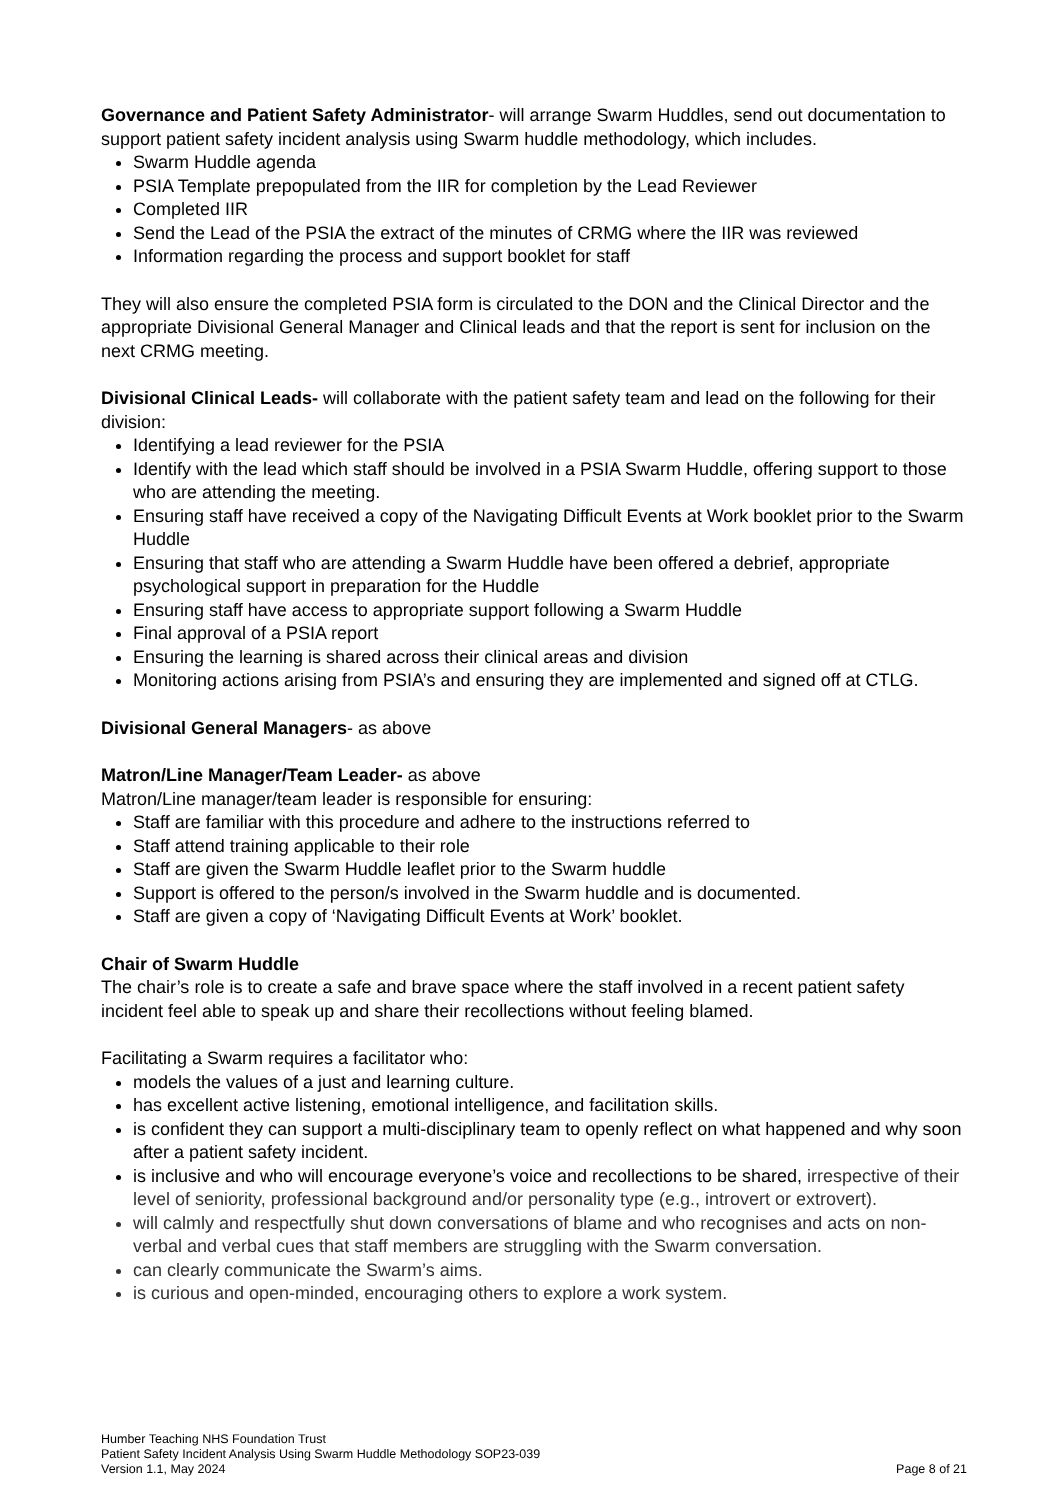Governance and Patient Safety Administrator- will arrange Swarm Huddles, send out documentation to support patient safety incident analysis using Swarm huddle methodology, which includes.
Swarm Huddle agenda
PSIA Template prepopulated from the IIR for completion by the Lead Reviewer
Completed IIR
Send the Lead of the PSIA the extract of the minutes of CRMG where the IIR was reviewed
Information regarding the process and support booklet for staff
They will also ensure the completed PSIA form is circulated to the DON and the Clinical Director and the appropriate Divisional General Manager and Clinical leads and that the report is sent for inclusion on the next CRMG meeting.
Divisional Clinical Leads- will collaborate with the patient safety team and lead on the following for their division:
Identifying a lead reviewer for the PSIA
Identify with the lead which staff should be involved in a PSIA Swarm Huddle, offering support to those who are attending the meeting.
Ensuring staff have received a copy of the Navigating Difficult Events at Work booklet prior to the Swarm Huddle
Ensuring that staff who are attending a Swarm Huddle have been offered a debrief, appropriate psychological support in preparation for the Huddle
Ensuring staff have access to appropriate support following a Swarm Huddle
Final approval of a PSIA report
Ensuring the learning is shared across their clinical areas and division
Monitoring actions arising from PSIA’s and ensuring they are implemented and signed off at CTLG.
Divisional General Managers- as above
Matron/Line Manager/Team Leader- as above
Matron/Line manager/team leader is responsible for ensuring:
Staff are familiar with this procedure and adhere to the instructions referred to
Staff attend training applicable to their role
Staff are given the Swarm Huddle leaflet prior to the Swarm huddle
Support is offered to the person/s involved in the Swarm huddle and is documented.
Staff are given a copy of ‘Navigating Difficult Events at Work’ booklet.
Chair of Swarm Huddle
The chair’s role is to create a safe and brave space where the staff involved in a recent patient safety incident feel able to speak up and share their recollections without feeling blamed.
Facilitating a Swarm requires a facilitator who:
models the values of a just and learning culture.
has excellent active listening, emotional intelligence, and facilitation skills.
is confident they can support a multi-disciplinary team to openly reflect on what happened and why soon after a patient safety incident.
is inclusive and who will encourage everyone’s voice and recollections to be shared, irrespective of their level of seniority, professional background and/or personality type (e.g., introvert or extrovert).
will calmly and respectfully shut down conversations of blame and who recognises and acts on non-verbal and verbal cues that staff members are struggling with the Swarm conversation.
can clearly communicate the Swarm’s aims.
is curious and open-minded, encouraging others to explore a work system.
Humber Teaching NHS Foundation Trust
Patient Safety Incident Analysis Using Swarm Huddle Methodology SOP23-039
Version 1.1, May 2024 Page 8 of 21